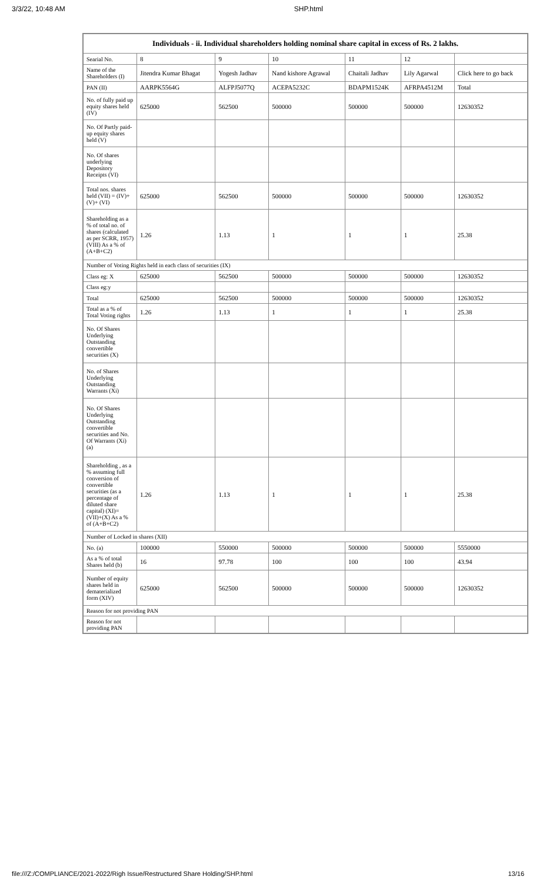3/3/22, 10:48 AM SHP.html
| Individuals - ii. Individual shareholders holding nominal share capital in excess of Rs. 2 lakhs. | | | | | | |
| --- | --- | --- | --- | --- | --- | --- |
| Searial No. | 8 | 9 | 10 | 11 | 12 | |
| Name of the Shareholders (I) | Jitendra Kumar Bhagat | Yogesh Jadhav | Nand kishore Agrawal | Chaitali Jadhav | Lily Agarwal | Click here to go back |
| PAN (II) | AARPK5564G | ALFPJ5077Q | ACEPA5232C | BDAPM1524K | AFRPA4512M | Total |
| No. of fully paid up equity shares held (IV) | 625000 | 562500 | 500000 | 500000 | 500000 | 12630352 |
| No. Of Partly paid-up equity shares held (V) | | | | | | |
| No. Of shares underlying Depository Receipts (VI) | | | | | | |
| Total nos. shares held (VII) = (IV)+(V)+ (VI) | 625000 | 562500 | 500000 | 500000 | 500000 | 12630352 |
| Shareholding as a % of total no. of shares (calculated as per SCRR, 1957) (VIII) As a % of (A+B+C2) | 1.26 | 1.13 | 1 | 1 | 1 | 25.38 |
| Number of Voting Rights held in each class of securities (IX) | | | | | | |
| Class eg: X | 625000 | 562500 | 500000 | 500000 | 500000 | 12630352 |
| Class eg:y | | | | | | |
| Total | 625000 | 562500 | 500000 | 500000 | 500000 | 12630352 |
| Total as a % of Total Voting rights | 1.26 | 1.13 | 1 | 1 | 1 | 25.38 |
| No. Of Shares Underlying Outstanding convertible securities (X) | | | | | | |
| No. of Shares Underlying Outstanding Warrants (Xi) | | | | | | |
| No. Of Shares Underlying Outstanding convertible securities and No. Of Warrants (Xi) (a) | | | | | | |
| Shareholding , as a % assuming full conversion of convertible securities (as a percentage of diluted share capital) (XI)= (VII)+(X) As a % of (A+B+C2) | 1.26 | 1.13 | 1 | 1 | 1 | 25.38 |
| Number of Locked in shares (XII) | | | | | | |
| No. (a) | 100000 | 550000 | 500000 | 500000 | 500000 | 5550000 |
| As a % of total Shares held (b) | 16 | 97.78 | 100 | 100 | 100 | 43.94 |
| Number of equity shares held in dematerialized form (XIV) | 625000 | 562500 | 500000 | 500000 | 500000 | 12630352 |
| Reason for not providing PAN | | | | | | |
| Reason for not providing PAN | | | | | | |
file:///Z:/COMPLIANCE/2021-2022/Righ Issue/Restructured Share Holding/SHP.html 13/16